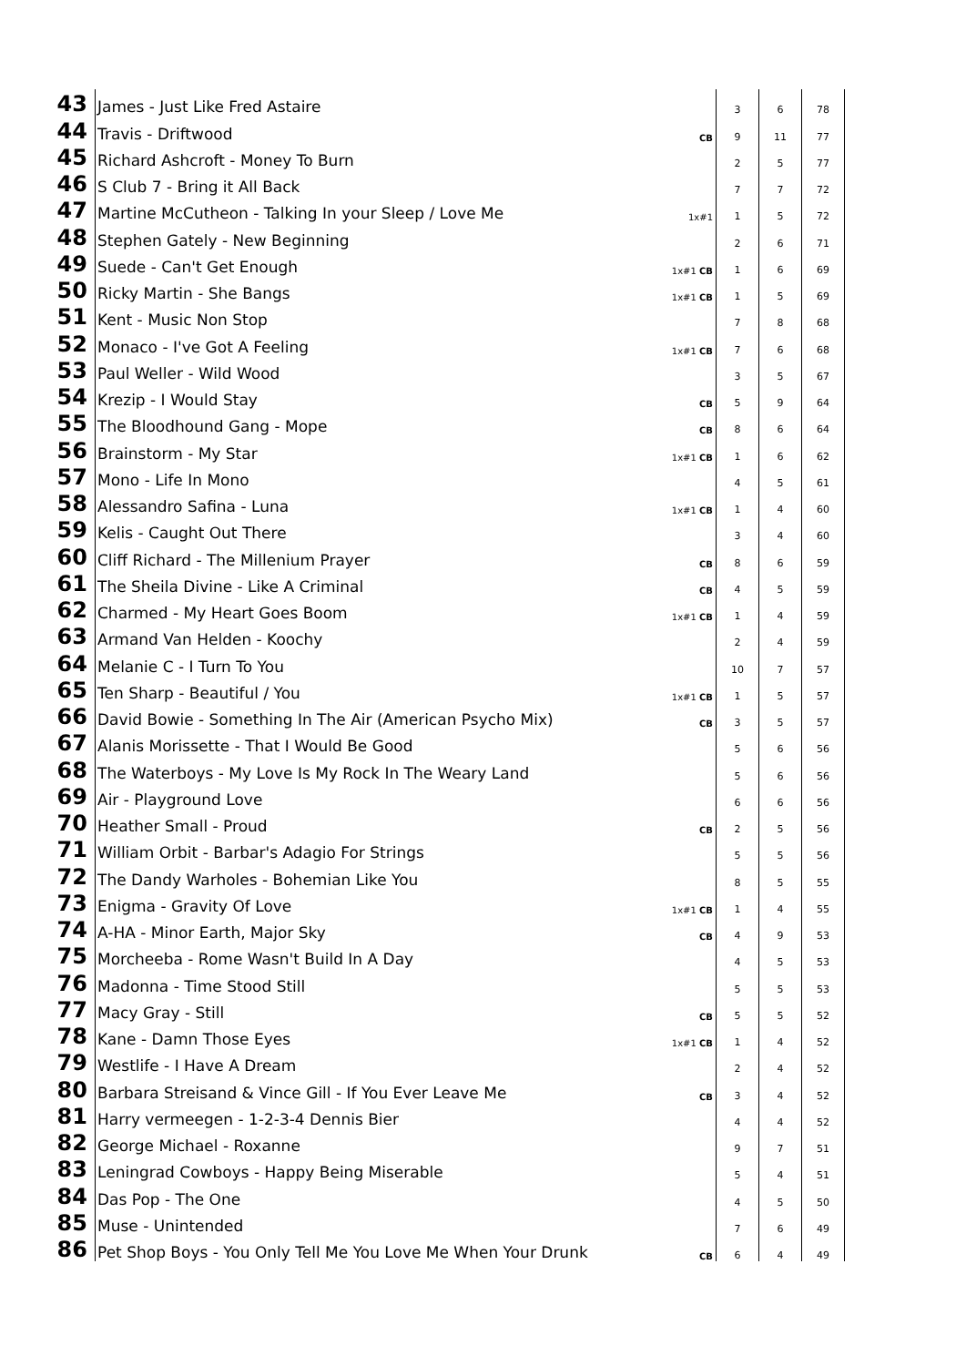| 43 | James - Just Like Fred Astaire | | 3 | 6 | 78 |
| 44 | Travis - Driftwood | CB | 9 | 11 | 77 |
| 45 | Richard Ashcroft - Money To Burn | | 2 | 5 | 77 |
| 46 | S Club 7 - Bring it All Back | | 7 | 7 | 72 |
| 47 | Martine McCutheon - Talking In your Sleep / Love Me | 1x#1 | 1 | 5 | 72 |
| 48 | Stephen Gately - New Beginning | | 2 | 6 | 71 |
| 49 | Suede - Can't Get Enough | 1x#1 CB | 1 | 6 | 69 |
| 50 | Ricky Martin - She Bangs | 1x#1 CB | 1 | 5 | 69 |
| 51 | Kent - Music Non Stop | | 7 | 8 | 68 |
| 52 | Monaco - I've Got A Feeling | 1x#1 CB | 7 | 6 | 68 |
| 53 | Paul Weller - Wild Wood | | 3 | 5 | 67 |
| 54 | Krezip - I Would Stay | CB | 5 | 9 | 64 |
| 55 | The Bloodhound Gang - Mope | CB | 8 | 6 | 64 |
| 56 | Brainstorm - My Star | 1x#1 CB | 1 | 6 | 62 |
| 57 | Mono - Life In Mono | | 4 | 5 | 61 |
| 58 | Alessandro Safina - Luna | 1x#1 CB | 1 | 4 | 60 |
| 59 | Kelis - Caught Out There | | 3 | 4 | 60 |
| 60 | Cliff Richard - The Millenium Prayer | CB | 8 | 6 | 59 |
| 61 | The Sheila Divine - Like A Criminal | CB | 4 | 5 | 59 |
| 62 | Charmed - My Heart Goes Boom | 1x#1 CB | 1 | 4 | 59 |
| 63 | Armand Van Helden - Koochy | | 2 | 4 | 59 |
| 64 | Melanie C - I Turn To You | | 10 | 7 | 57 |
| 65 | Ten Sharp - Beautiful / You | 1x#1 CB | 1 | 5 | 57 |
| 66 | David Bowie - Something In The Air (American Psycho Mix) | CB | 3 | 5 | 57 |
| 67 | Alanis Morissette - That I Would Be Good | | 5 | 6 | 56 |
| 68 | The Waterboys - My Love Is My Rock In The Weary Land | | 5 | 6 | 56 |
| 69 | Air - Playground Love | | 6 | 6 | 56 |
| 70 | Heather Small - Proud | CB | 2 | 5 | 56 |
| 71 | William Orbit - Barbar's Adagio For Strings | | 5 | 5 | 56 |
| 72 | The Dandy Warholes - Bohemian Like You | | 8 | 5 | 55 |
| 73 | Enigma - Gravity Of Love | 1x#1 CB | 1 | 4 | 55 |
| 74 | A-HA - Minor Earth, Major Sky | CB | 4 | 9 | 53 |
| 75 | Morcheeba - Rome Wasn't Build In A Day | | 4 | 5 | 53 |
| 76 | Madonna - Time Stood Still | | 5 | 5 | 53 |
| 77 | Macy Gray - Still | CB | 5 | 5 | 52 |
| 78 | Kane - Damn Those Eyes | 1x#1 CB | 1 | 4 | 52 |
| 79 | Westlife - I Have A Dream | | 2 | 4 | 52 |
| 80 | Barbara Streisand & Vince Gill - If You Ever Leave Me | CB | 3 | 4 | 52 |
| 81 | Harry vermeegen - 1-2-3-4 Dennis Bier | | 4 | 4 | 52 |
| 82 | George Michael - Roxanne | | 9 | 7 | 51 |
| 83 | Leningrad Cowboys - Happy Being Miserable | | 5 | 4 | 51 |
| 84 | Das Pop - The One | | 4 | 5 | 50 |
| 85 | Muse - Unintended | | 7 | 6 | 49 |
| 86 | Pet Shop Boys - You Only Tell Me You Love Me When Your Drunk | CB | 6 | 4 | 49 |